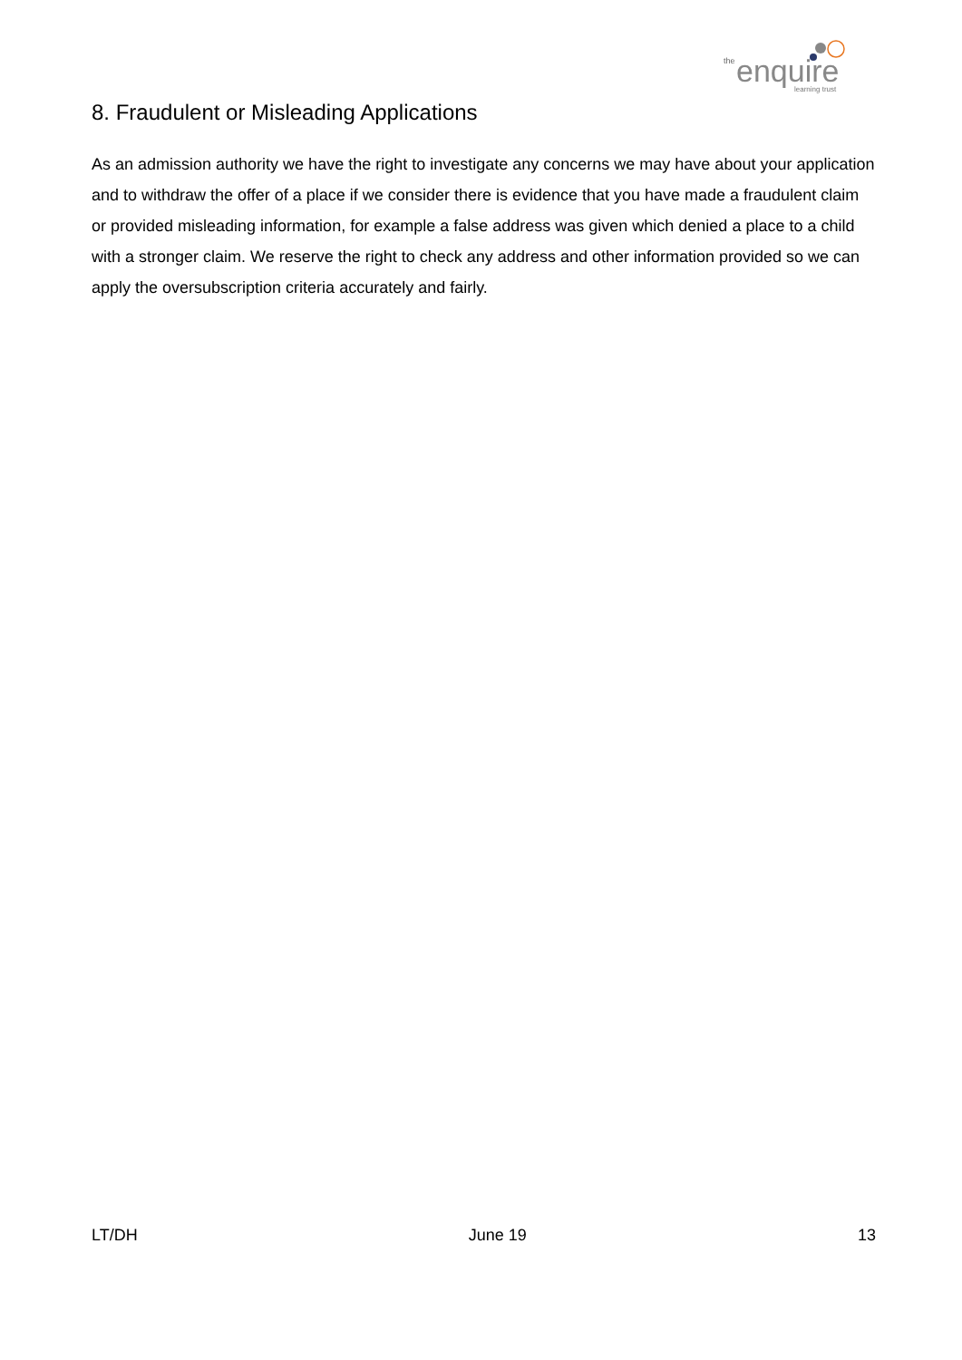the
enquire
learning trust
8. Fraudulent or Misleading Applications
As an admission authority we have the right to investigate any concerns we may have about your application and to withdraw the offer of a place if we consider there is evidence that you have made a fraudulent claim or provided misleading information, for example a false address was given which denied a place to a child with a stronger claim. We reserve the right to check any address and other information provided so we can apply the oversubscription criteria accurately and fairly.
LT/DH June 19 13